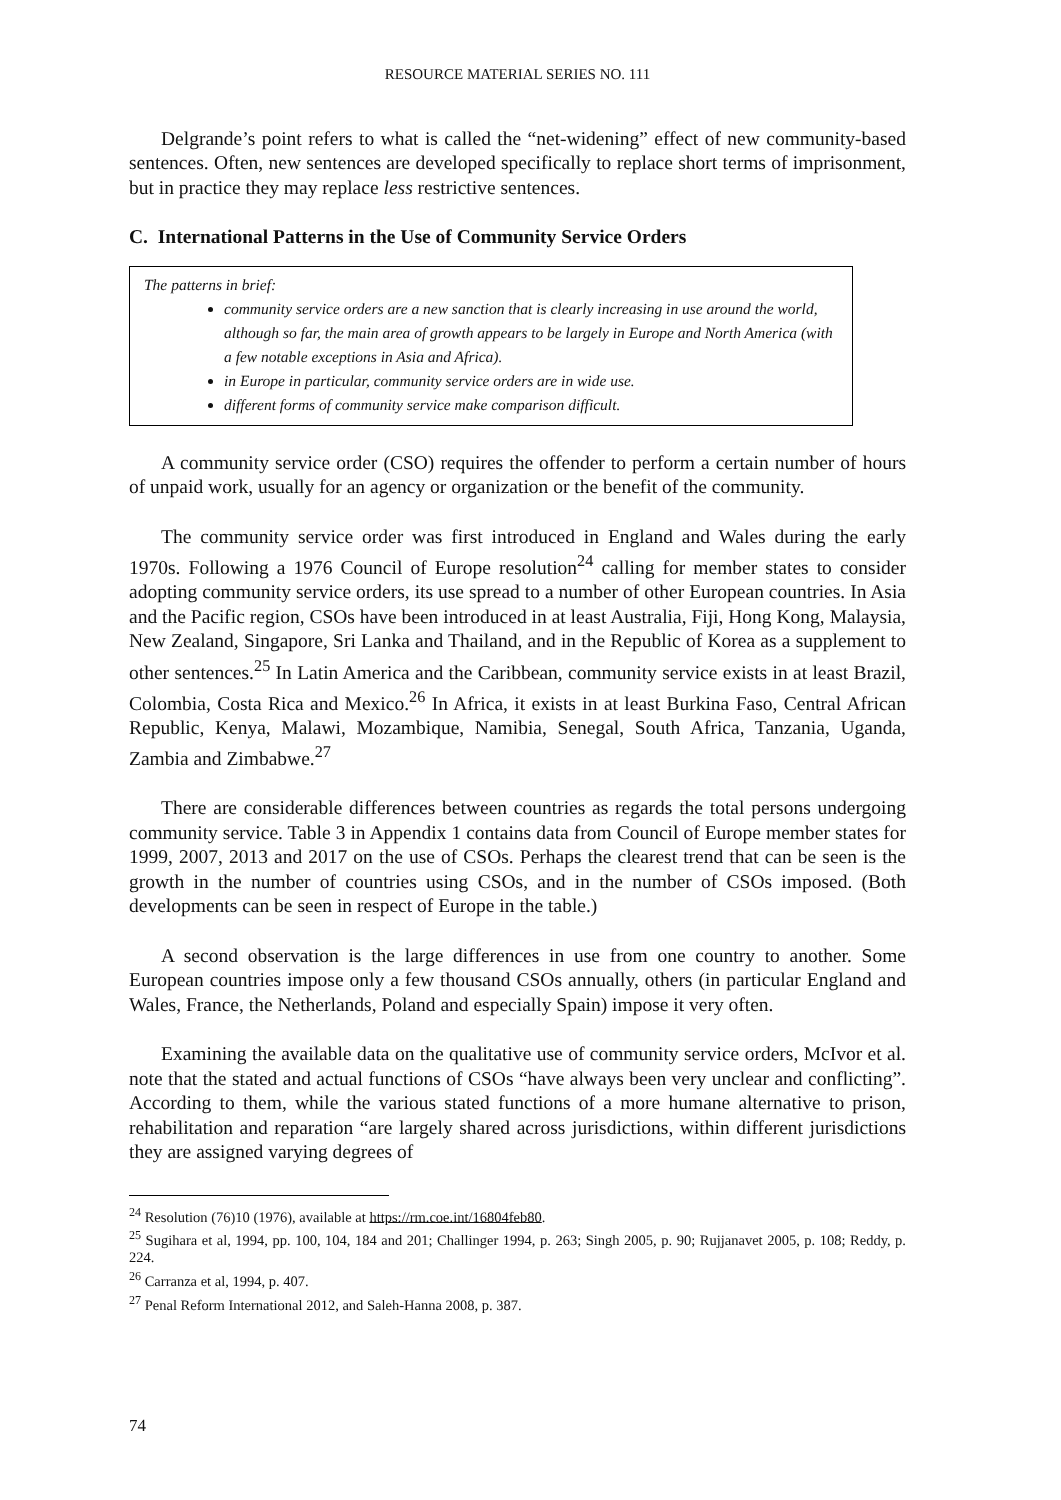RESOURCE MATERIAL SERIES NO. 111
Delgrande’s point refers to what is called the “net-widening” effect of new community-based sentences. Often, new sentences are developed specifically to replace short terms of imprisonment, but in practice they may replace less restrictive sentences.
C. International Patterns in the Use of Community Service Orders
The patterns in brief:
community service orders are a new sanction that is clearly increasing in use around the world, although so far, the main area of growth appears to be largely in Europe and North America (with a few notable exceptions in Asia and Africa).
in Europe in particular, community service orders are in wide use.
different forms of community service make comparison difficult.
A community service order (CSO) requires the offender to perform a certain number of hours of unpaid work, usually for an agency or organization or the benefit of the community.
The community service order was first introduced in England and Wales during the early 1970s. Following a 1976 Council of Europe resolution<sup>24</sup> calling for member states to consider adopting community service orders, its use spread to a number of other European countries. In Asia and the Pacific region, CSOs have been introduced in at least Australia, Fiji, Hong Kong, Malaysia, New Zealand, Singapore, Sri Lanka and Thailand, and in the Republic of Korea as a supplement to other sentences.<sup>25</sup> In Latin America and the Caribbean, community service exists in at least Brazil, Colombia, Costa Rica and Mexico.<sup>26</sup> In Africa, it exists in at least Burkina Faso, Central African Republic, Kenya, Malawi, Mozambique, Namibia, Senegal, South Africa, Tanzania, Uganda, Zambia and Zimbabwe.<sup>27</sup>
There are considerable differences between countries as regards the total persons undergoing community service. Table 3 in Appendix 1 contains data from Council of Europe member states for 1999, 2007, 2013 and 2017 on the use of CSOs. Perhaps the clearest trend that can be seen is the growth in the number of countries using CSOs, and in the number of CSOs imposed. (Both developments can be seen in respect of Europe in the table.)
A second observation is the large differences in use from one country to another. Some European countries impose only a few thousand CSOs annually, others (in particular England and Wales, France, the Netherlands, Poland and especially Spain) impose it very often.
Examining the available data on the qualitative use of community service orders, McIvor et al. note that the stated and actual functions of CSOs “have always been very unclear and conflicting”. According to them, while the various stated functions of a more humane alternative to prison, rehabilitation and reparation “are largely shared across jurisdictions, within different jurisdictions they are assigned varying degrees of
<sup>24</sup> Resolution (76)10 (1976), available at https://rm.coe.int/16804feb80.
<sup>25</sup> Sugihara et al, 1994, pp. 100, 104, 184 and 201; Challinger 1994, p. 263; Singh 2005, p. 90; Rujjanavet 2005, p. 108; Reddy, p. 224.
<sup>26</sup> Carranza et al, 1994, p. 407.
<sup>27</sup> Penal Reform International 2012, and Saleh-Hanna 2008, p. 387.
74